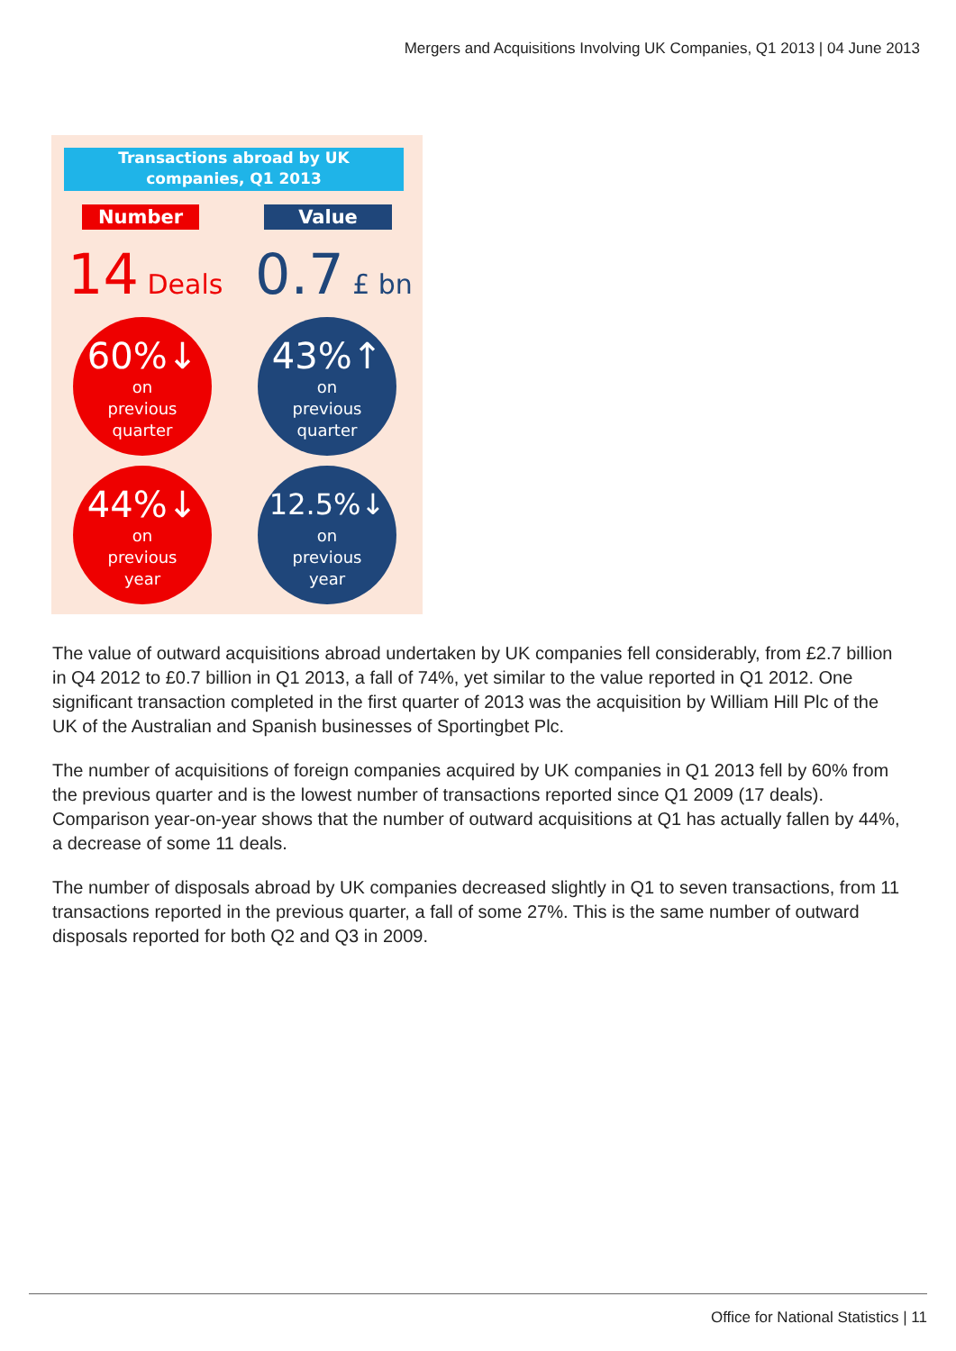Mergers and Acquisitions Involving UK Companies, Q1 2013 | 04 June 2013
Transactions abroad by UK
companies, Q1 2013
Number Value
14 Deals 0.7 £ bn
60%↓
on
previous
quarter
43%↑
on
previous
quarter
44%↓
on
previous
year
12.5%↓
on
previous
year
The value of outward acquisitions abroad undertaken by UK companies fell considerably, from £2.7 billion in Q4 2012 to £0.7 billion in Q1 2013, a fall of 74%, yet similar to the value reported in Q1 2012. One significant transaction completed in the first quarter of 2013 was the acquisition by William Hill Plc of the UK of the Australian and Spanish businesses of Sportingbet Plc.
The number of acquisitions of foreign companies acquired by UK companies in Q1 2013 fell by 60% from the previous quarter and is the lowest number of transactions reported since Q1 2009 (17 deals). Comparison year-on-year shows that the number of outward acquisitions at Q1 has actually fallen by 44%, a decrease of some 11 deals.
The number of disposals abroad by UK companies decreased slightly in Q1 to seven transactions, from 11 transactions reported in the previous quarter, a fall of some 27%. This is the same number of outward disposals reported for both Q2 and Q3 in 2009.
Office for National Statistics | 11